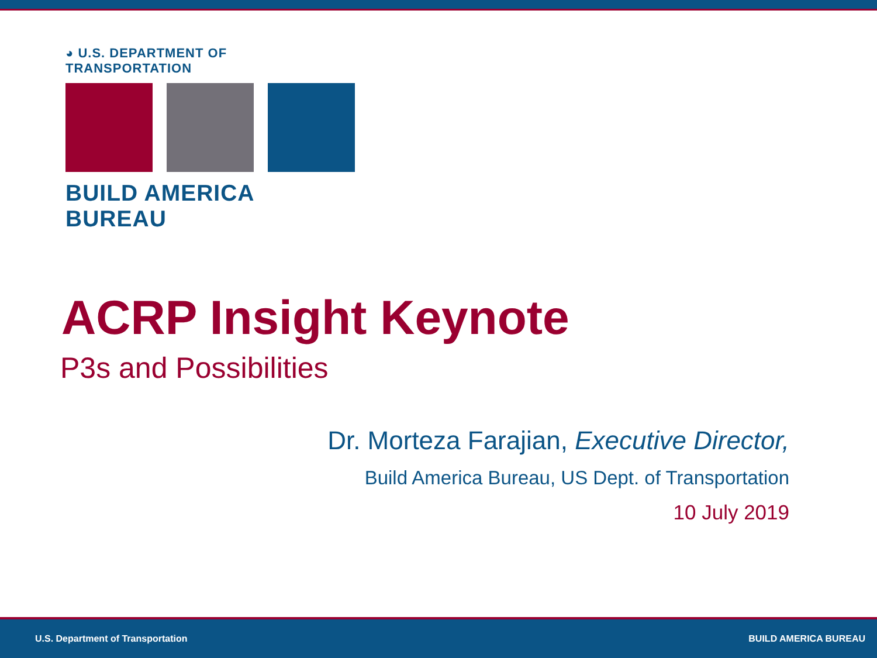◕ U.S. DEPARTMENT OF TRANSPORTATION
BUILD AMERICA BUREAU
ACRP Insight Keynote
P3s and Possibilities
Dr. Morteza Farajian, Executive Director,
Build America Bureau, US Dept. of Transportation
10 July 2019
U.S. Department of Transportation BUILD AMERICA BUREAU